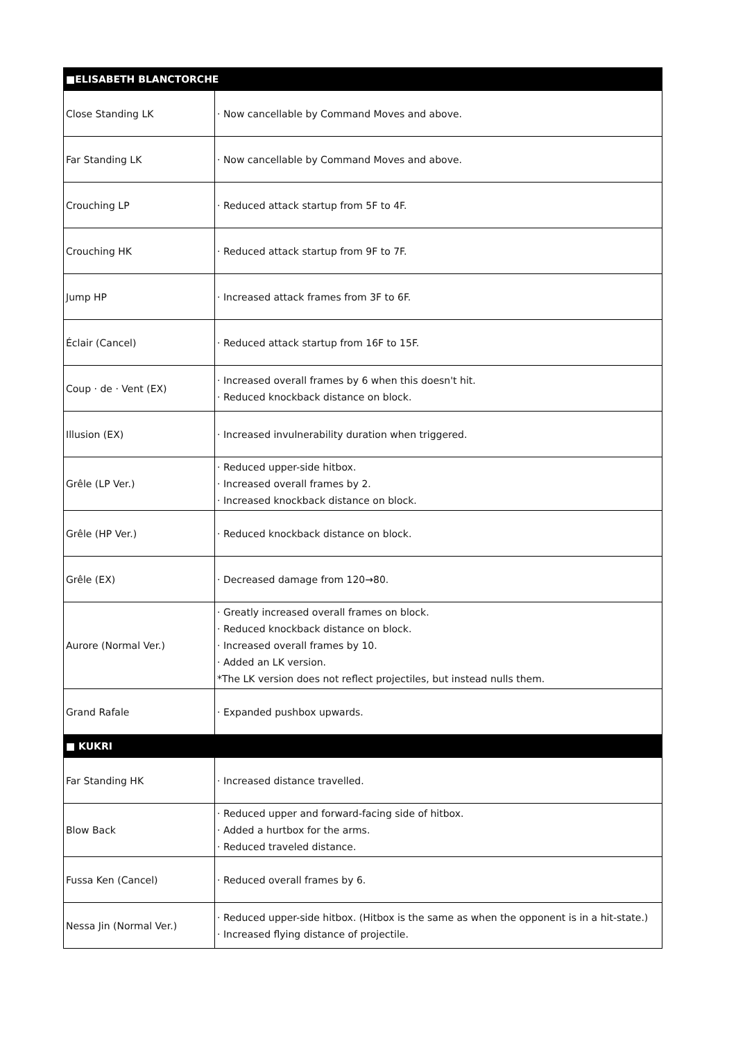| ■ELISABETH BLANCTORCHE | |
| --- | --- |
| Close Standing LK | · Now cancellable by Command Moves and above. |
| Far Standing LK | · Now cancellable by Command Moves and above. |
| Crouching LP | · Reduced attack startup from 5F to 4F. |
| Crouching HK | · Reduced attack startup from 9F to 7F. |
| Jump HP | · Increased attack frames from 3F to 6F. |
| Éclair (Cancel) | · Reduced attack startup from 16F to 15F. |
| Coup · de · Vent (EX) | · Increased overall frames by 6 when this doesn't hit. · Reduced knockback distance on block. |
| Illusion (EX) | · Increased invulnerability duration when triggered. |
| Grêle (LP Ver.) | · Reduced upper-side hitbox. · Increased overall frames by 2. · Increased knockback distance on block. |
| Grêle (HP Ver.) | · Reduced knockback distance on block. |
| Grêle (EX) | · Decreased damage from 120→80. |
| Aurore (Normal Ver.) | · Greatly increased overall frames on block. · Reduced knockback distance on block. · Increased overall frames by 10. · Added an LK version. *The LK version does not reflect projectiles, but instead nulls them. |
| Grand Rafale | · Expanded pushbox upwards. |
| ■ KUKRI | |
| Far Standing HK | · Increased distance travelled. |
| Blow Back | · Reduced upper and forward-facing side of hitbox. · Added a hurtbox for the arms. · Reduced traveled distance. |
| Fussa Ken (Cancel) | · Reduced overall frames by 6. |
| Nessa Jin (Normal Ver.) | · Reduced upper-side hitbox. (Hitbox is the same as when the opponent is in a hit-state.) · Increased flying distance of projectile. |